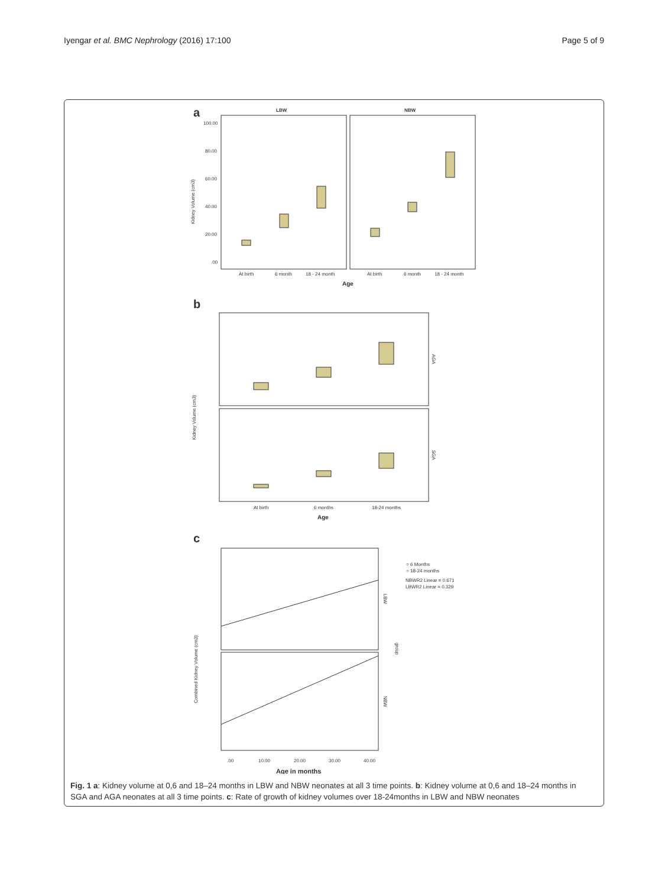Iyengar et al. BMC Nephrology (2016) 17:100 Page 5 of 9
a
LBW
NBW
100.00
80.00
60.00
40.00
20.00
.00
Kidney Volume (cm3)
At birth
6 month
18 - 24 month
At birth
6 month
18 - 24 month
Age
b
AGA
SGA
Kidney Volume (cm3)
At birth
6 months
18-24 months
Age
c
○ 6 Months
○ 18-24 months
NBWR2 Linear = 0.671
LBWR2 Linear = 0.329
LBW
NBW
group
Combined Kidney Volume (cm3)
.00
10.00
20.00
30.00
40.00
Age in months
Fig. 1 a: Kidney volume at 0,6 and 18–24 months in LBW and NBW neonates at all 3 time points. b: Kidney volume at 0,6 and 18–24 months in SGA and AGA neonates at all 3 time points. c: Rate of growth of kidney volumes over 18-24months in LBW and NBW neonates